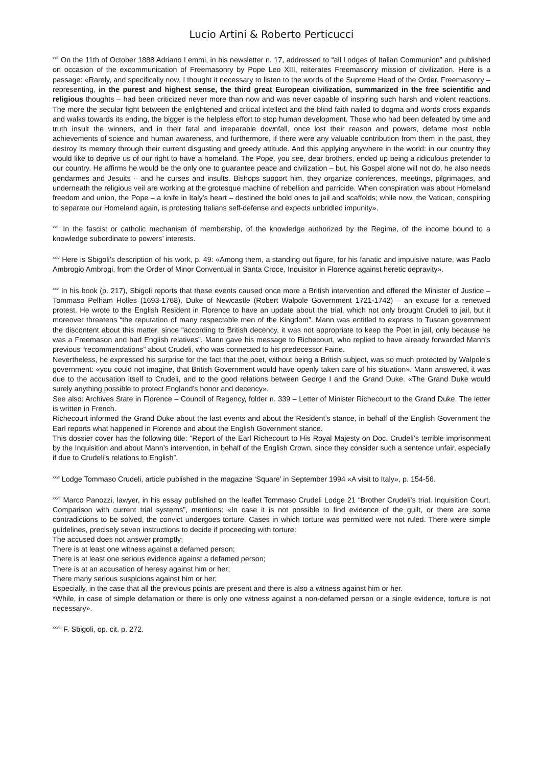Lucio Artini & Roberto Perticucci
<sup>xxii</sup> On the 11th of October 1888 Adriano Lemmi, in his newsletter n. 17, addressed to “all Lodges of Italian Communion” and published on occasion of the excommunication of Freemasonry by Pope Leo XIII, reiterates Freemasonry mission of civilization. Here is a passage: «Rarely, and specifically now, I thought it necessary to listen to the words of the Supreme Head of the Order. Freemasonry – representing, in the purest and highest sense, the third great European civilization, summarized in the free scientific and religious thoughts – had been criticized never more than now and was never capable of inspiring such harsh and violent reactions. The more the secular fight between the enlightened and critical intellect and the blind faith nailed to dogma and words cross expands and walks towards its ending, the bigger is the helpless effort to stop human development. Those who had been defeated by time and truth insult the winners, and in their fatal and irreparable downfall, once lost their reason and powers, defame most noble achievements of science and human awareness, and furthermore, if there were any valuable contribution from them in the past, they destroy its memory through their current disgusting and greedy attitude. And this applying anywhere in the world: in our country they would like to deprive us of our right to have a homeland. The Pope, you see, dear brothers, ended up being a ridiculous pretender to our country. He affirms he would be the only one to guarantee peace and civilization – but, his Gospel alone will not do, he also needs gendarmes and Jesuits – and he curses and insults. Bishops support him, they organize conferences, meetings, pilgrimages, and underneath the religious veil are working at the grotesque machine of rebellion and parricide. When conspiration was about Homeland freedom and union, the Pope – a knife in Italy’s heart – destined the bold ones to jail and scaffolds; while now, the Vatican, conspiring to separate our Homeland again, is protesting Italians self-defense and expects unbridled impunity».
<sup>xxiii</sup> In the fascist or catholic mechanism of membership, of the knowledge authorized by the Regime, of the income bound to a knowledge subordinate to powers’ interests.
<sup>xxiv</sup> Here is Sbigoli’s description of his work, p. 49: «Among them, a standing out figure, for his fanatic and impulsive nature, was Paolo Ambrogio Ambrogi, from the Order of Minor Conventual in Santa Croce, Inquisitor in Florence against heretic depravity».
<sup>xxv</sup> In his book (p. 217), Sbigoli reports that these events caused once more a British intervention and offered the Minister of Justice – Tommaso Pelham Holles (1693-1768), Duke of Newcastle (Robert Walpole Government 1721-1742) – an excuse for a renewed protest. He wrote to the English Resident in Florence to have an update about the trial, which not only brought Crudeli to jail, but it moreover threatens “the reputation of many respectable men of the Kingdom”. Mann was entitled to express to Tuscan government the discontent about this matter, since “according to British decency, it was not appropriate to keep the Poet in jail, only because he was a Freemason and had English relatives”. Mann gave his message to Richecourt, who replied to have already forwarded Mann’s previous “recommendations” about Crudeli, who was connected to his predecessor Faine.
Nevertheless, he expressed his surprise for the fact that the poet, without being a British subject, was so much protected by Walpole’s government: «you could not imagine, that British Government would have openly taken care of his situation». Mann answered, it was due to the accusation itself to Crudeli, and to the good relations between George I and the Grand Duke. «The Grand Duke would surely anything possible to protect England’s honor and decency».
See also: Archives State in Florence – Council of Regency, folder n. 339 – Letter of Minister Richecourt to the Grand Duke. The letter is written in French.
Richecourt informed the Grand Duke about the last events and about the Resident’s stance, in behalf of the English Government the Earl reports what happened in Florence and about the English Government stance.
This dossier cover has the following title: “Report of the Earl Richecourt to His Royal Majesty on Doc. Crudeli’s terrible imprisonment by the Inquisition and about Mann’s intervention, in behalf of the English Crown, since they consider such a sentence unfair, especially if due to Crudeli’s relations to English”.
<sup>xxvi</sup> Lodge Tommaso Crudeli, article published in the magazine ‘Square’ in September 1994 «A visit to Italy», p. 154-56.
<sup>xxvii</sup> Marco Panozzi, lawyer, in his essay published on the leaflet Tommaso Crudeli Lodge 21 “Brother Crudeli’s trial. Inquisition Court. Comparison with current trial systems”, mentions: «In case it is not possible to find evidence of the guilt, or there are some contradictions to be solved, the convict undergoes torture. Cases in which torture was permitted were not ruled. There were simple guidelines, precisely seven instructions to decide if proceeding with torture:
The accused does not answer promptly;
There is at least one witness against a defamed person;
There is at least one serious evidence against a defamed person;
There is at an accusation of heresy against him or her;
There many serious suspicions against him or her;
Especially, in the case that all the previous points are present and there is also a witness against him or her.
*While, in case of simple defamation or there is only one witness against a non-defamed person or a single evidence, torture is not necessary».
<sup>xxviii</sup> F. Sbigoli, op. cit. p. 272.